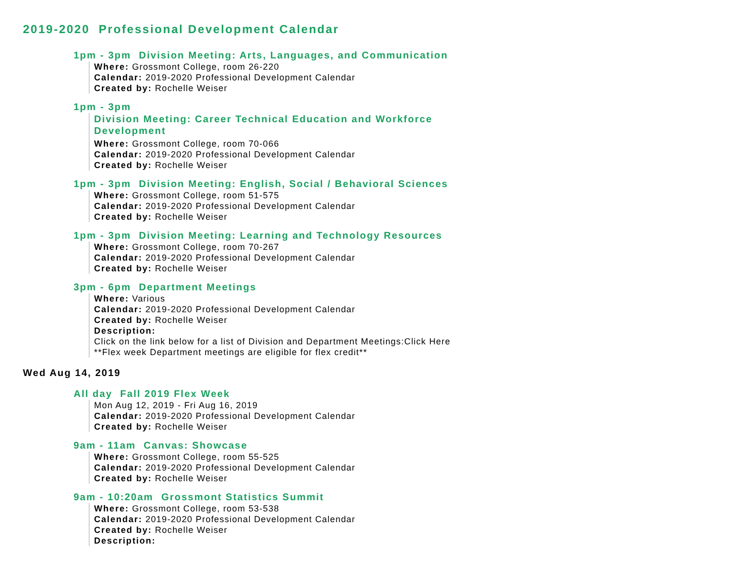2019-2020 Professional Development Calendar
1pm - 3pm Division Meeting: Arts, Languages, and Communication
Where: Grossmont College, room 26-220
Calendar: 2019-2020 Professional Development Calendar
Created by: Rochelle Weiser
1pm - 3pm
Division Meeting: Career Technical Education and Workforce
Development
Where: Grossmont College, room 70-066
Calendar: 2019-2020 Professional Development Calendar
Created by: Rochelle Weiser
1pm - 3pm Division Meeting: English, Social / Behavioral Sciences
Where: Grossmont College, room 51-575
Calendar: 2019-2020 Professional Development Calendar
Created by: Rochelle Weiser
1pm - 3pm Division Meeting: Learning and Technology Resources
Where: Grossmont College, room 70-267
Calendar: 2019-2020 Professional Development Calendar
Created by: Rochelle Weiser
3pm - 6pm Department Meetings
Where: Various
Calendar: 2019-2020 Professional Development Calendar
Created by: Rochelle Weiser
Description:
Click on the link below for a list of Division and Department Meetings:Click Here
**Flex week Department meetings are eligible for flex credit**
Wed Aug 14, 2019
All day Fall 2019 Flex Week
Mon Aug 12, 2019 - Fri Aug 16, 2019
Calendar: 2019-2020 Professional Development Calendar
Created by: Rochelle Weiser
9am - 11am Canvas: Showcase
Where: Grossmont College, room 55-525
Calendar: 2019-2020 Professional Development Calendar
Created by: Rochelle Weiser
9am - 10:20am Grossmont Statistics Summit
Where: Grossmont College, room 53-538
Calendar: 2019-2020 Professional Development Calendar
Created by: Rochelle Weiser
Description: